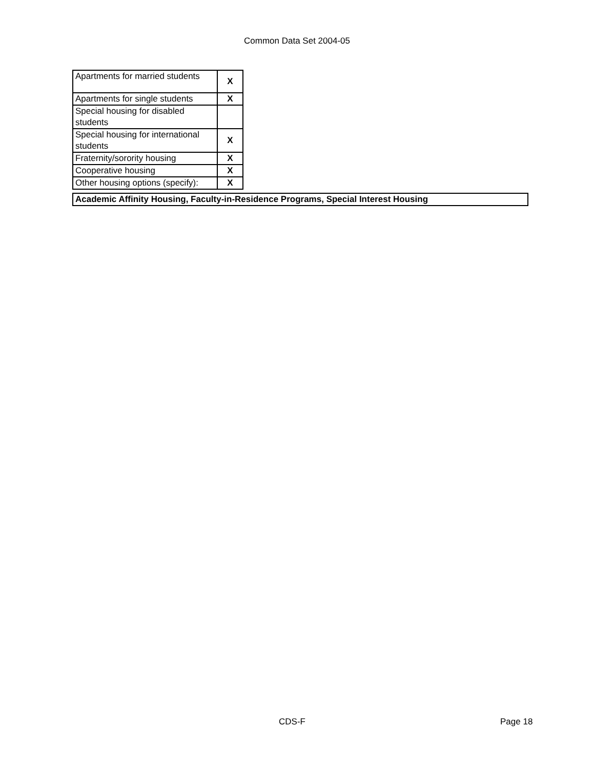Common Data Set 2004-05
| Apartments for married students | X |
| Apartments for single students | X |
| Special housing for disabled students | |
| Special housing for international students | X |
| Fraternity/sorority housing | X |
| Cooperative housing | X |
| Other housing options (specify): | X |
Academic Affinity Housing, Faculty-in-Residence Programs, Special Interest Housing
CDS-F Page 18